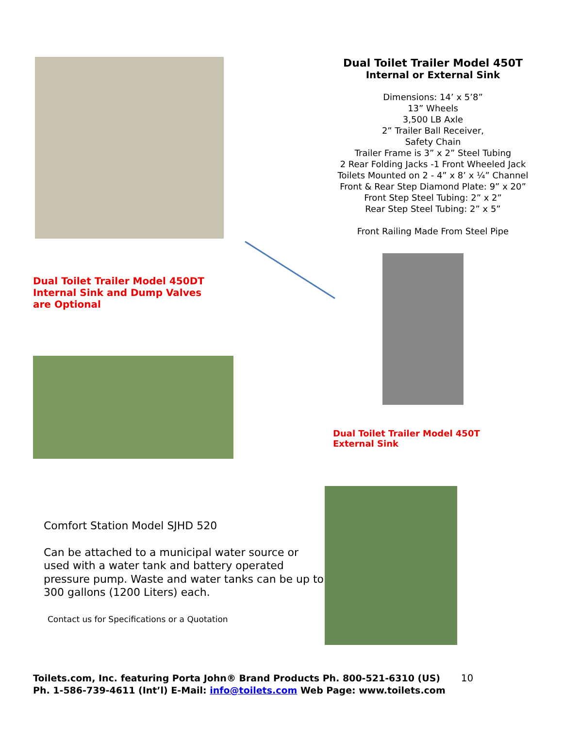Dual Toilet Trailer Model 450T
Internal or External Sink
Dimensions: 14’ x 5’8”
13” Wheels
3,500 LB Axle
2” Trailer Ball Receiver,
Safety Chain
Trailer Frame is 3” x 2” Steel Tubing
2 Rear Folding Jacks -1 Front Wheeled Jack
Toilets Mounted on 2 - 4” x 8’ x ¼” Channel
Front & Rear Step Diamond Plate: 9” x 20”
Front Step Steel Tubing: 2” x 2”
Rear Step Steel Tubing: 2” x 5”
Front Railing Made From Steel Pipe
Dual Toilet Trailer Model 450DT
Internal Sink and Dump Valves
are Optional
Dual Toilet Trailer Model 450T
External Sink
Comfort Station Model SJHD 520
Can be attached to a municipal water source or used with a water tank and battery operated pressure pump. Waste and water tanks can be up to 300 gallons (1200 Liters) each.
Contact us for Specifications or a Quotation
Toilets.com, Inc. featuring Porta John® Brand Products Ph. 800-521-6310 (US)
Ph. 1-586-739-4611 (Int’l) E-Mail: info@toilets.com Web Page: www.toilets.com
10